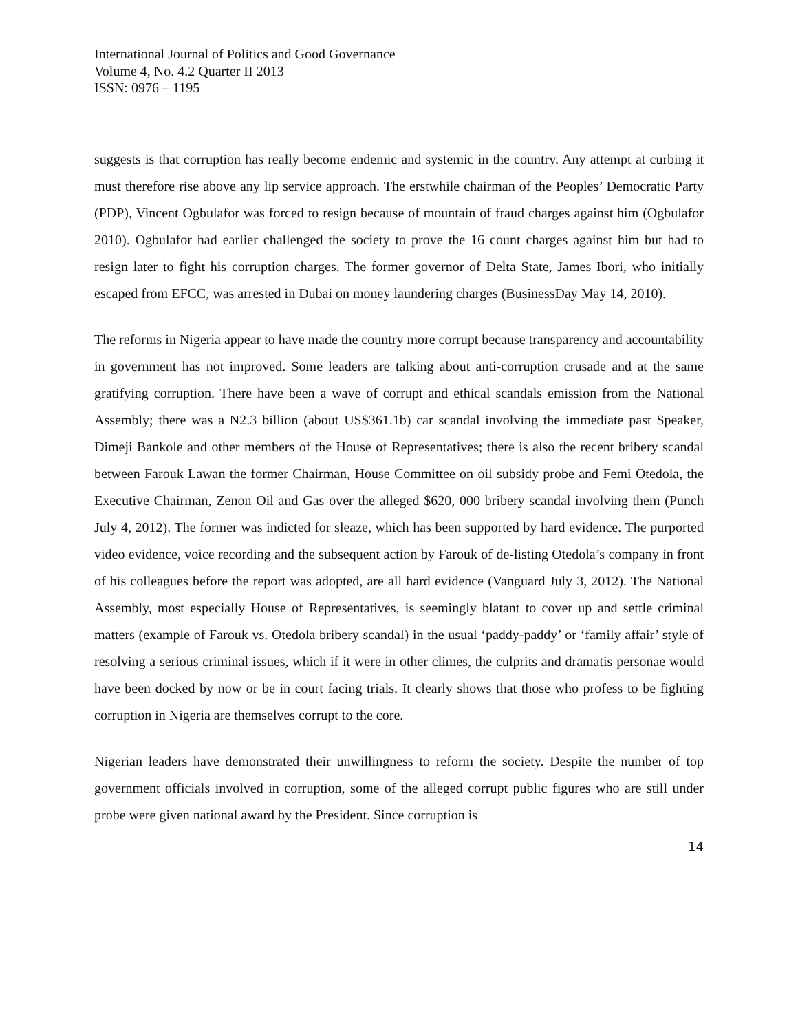International Journal of Politics and Good Governance
Volume 4, No. 4.2 Quarter II 2013
ISSN: 0976 – 1195
suggests is that corruption has really become endemic and systemic in the country. Any attempt at curbing it must therefore rise above any lip service approach. The erstwhile chairman of the Peoples’ Democratic Party (PDP), Vincent Ogbulafor was forced to resign because of mountain of fraud charges against him (Ogbulafor 2010). Ogbulafor had earlier challenged the society to prove the 16 count charges against him but had to resign later to fight his corruption charges. The former governor of Delta State, James Ibori, who initially escaped from EFCC, was arrested in Dubai on money laundering charges (BusinessDay May 14, 2010).
The reforms in Nigeria appear to have made the country more corrupt because transparency and accountability in government has not improved. Some leaders are talking about anti-corruption crusade and at the same gratifying corruption. There have been a wave of corrupt and ethical scandals emission from the National Assembly; there was a N2.3 billion (about US$361.1b) car scandal involving the immediate past Speaker, Dimeji Bankole and other members of the House of Representatives; there is also the recent bribery scandal between Farouk Lawan the former Chairman, House Committee on oil subsidy probe and Femi Otedola, the Executive Chairman, Zenon Oil and Gas over the alleged $620, 000 bribery scandal involving them (Punch July 4, 2012). The former was indicted for sleaze, which has been supported by hard evidence. The purported video evidence, voice recording and the subsequent action by Farouk of de-listing Otedola’s company in front of his colleagues before the report was adopted, are all hard evidence (Vanguard July 3, 2012). The National Assembly, most especially House of Representatives, is seemingly blatant to cover up and settle criminal matters (example of Farouk vs. Otedola bribery scandal) in the usual ‘paddy-paddy’ or ‘family affair’ style of resolving a serious criminal issues, which if it were in other climes, the culprits and dramatis personae would have been docked by now or be in court facing trials. It clearly shows that those who profess to be fighting corruption in Nigeria are themselves corrupt to the core.
Nigerian leaders have demonstrated their unwillingness to reform the society. Despite the number of top government officials involved in corruption, some of the alleged corrupt public figures who are still under probe were given national award by the President. Since corruption is
14